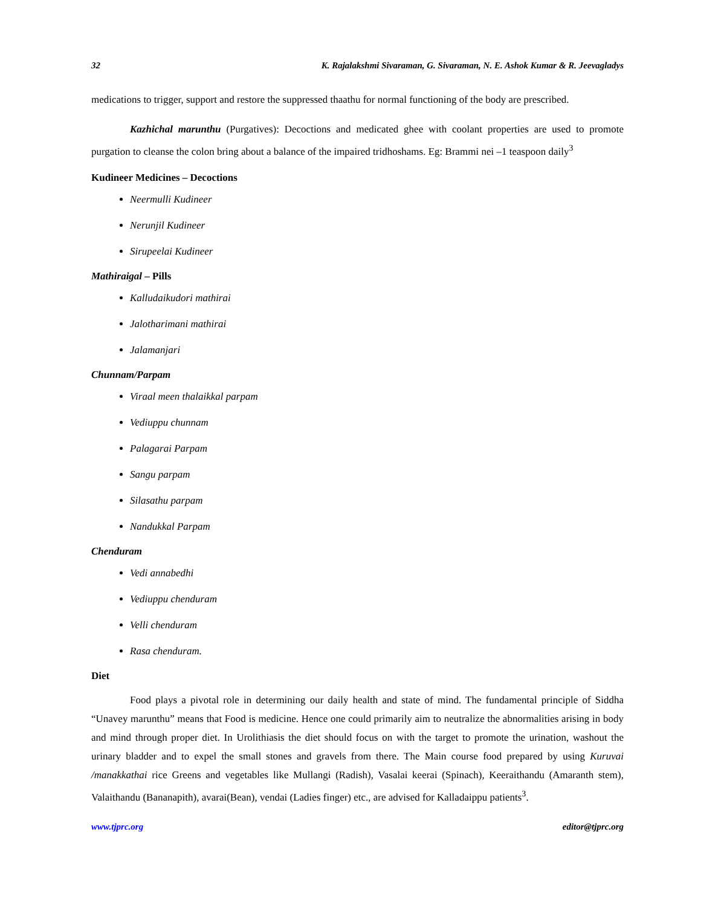32 K. Rajalakshmi Sivaraman, G. Sivaraman, N. E. Ashok Kumar & R. Jeevagladys
medications to trigger, support and restore the suppressed thaathu for normal functioning of the body are prescribed.
Kazhichal marunthu (Purgatives): Decoctions and medicated ghee with coolant properties are used to promote purgation to cleanse the colon bring about a balance of the impaired tridhoshams. Eg: Brammi nei –1 teaspoon daily<sup>3</sup>
Kudineer Medicines – Decoctions
Neermulli Kudineer
Nerunjil Kudineer
Sirupeelai Kudineer
Mathiraigal – Pills
Kalludaikudori mathirai
Jalotharimani mathirai
Jalamanjari
Chunnam/Parpam
Viraal meen thalaikkal parpam
Vediuppu chunnam
Palagarai Parpam
Sangu parpam
Silasathu parpam
Nandukkal Parpam
Chenduram
Vedi annabedhi
Vediuppu chenduram
Velli chenduram
Rasa chenduram.
Diet
Food plays a pivotal role in determining our daily health and state of mind. The fundamental principle of Siddha “Unavey marunthu” means that Food is medicine. Hence one could primarily aim to neutralize the abnormalities arising in body and mind through proper diet. In Urolithiasis the diet should focus on with the target to promote the urination, washout the urinary bladder and to expel the small stones and gravels from there. The Main course food prepared by using Kuruvai /manakkathai rice Greens and vegetables like Mullangi (Radish), Vasalai keerai (Spinach), Keeraithandu (Amaranth stem), Valaithandu (Bananapith), avarai(Bean), vendai (Ladies finger) etc., are advised for Kalladaippu patients<sup>3</sup>.
www.tjprc.org editor@tjprc.org